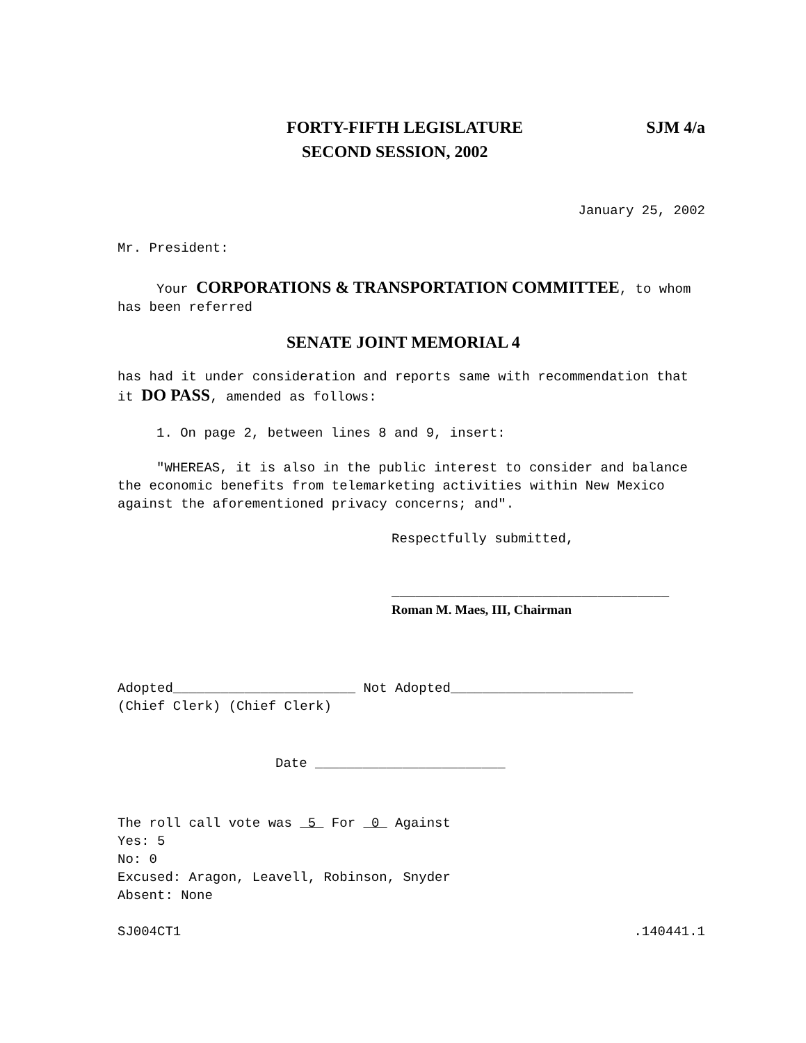FORTY-FIFTH LEGISLATURE SJM 4/a
SECOND SESSION, 2002
January 25, 2002
Mr. President:
Your CORPORATIONS & TRANSPORTATION COMMITTEE, to whom has been referred
SENATE JOINT MEMORIAL 4
has had it under consideration and reports same with recommendation that it DO PASS, amended as follows:
1. On page 2, between lines 8 and 9, insert:
"WHEREAS, it is also in the public interest to consider and balance the economic benefits from telemarketing activities within New Mexico against the aforementioned privacy concerns; and".
Respectfully submitted,
___________________________________
Roman M. Maes, III, Chairman
Adopted_______________________ Not Adopted_______________________
(Chief Clerk) (Chief Clerk)
Date ________________________
The roll call vote was 5 For 0 Against
Yes: 5
No: 0
Excused: Aragon, Leavell, Robinson, Snyder
Absent: None
SJ004CT1.140441.1